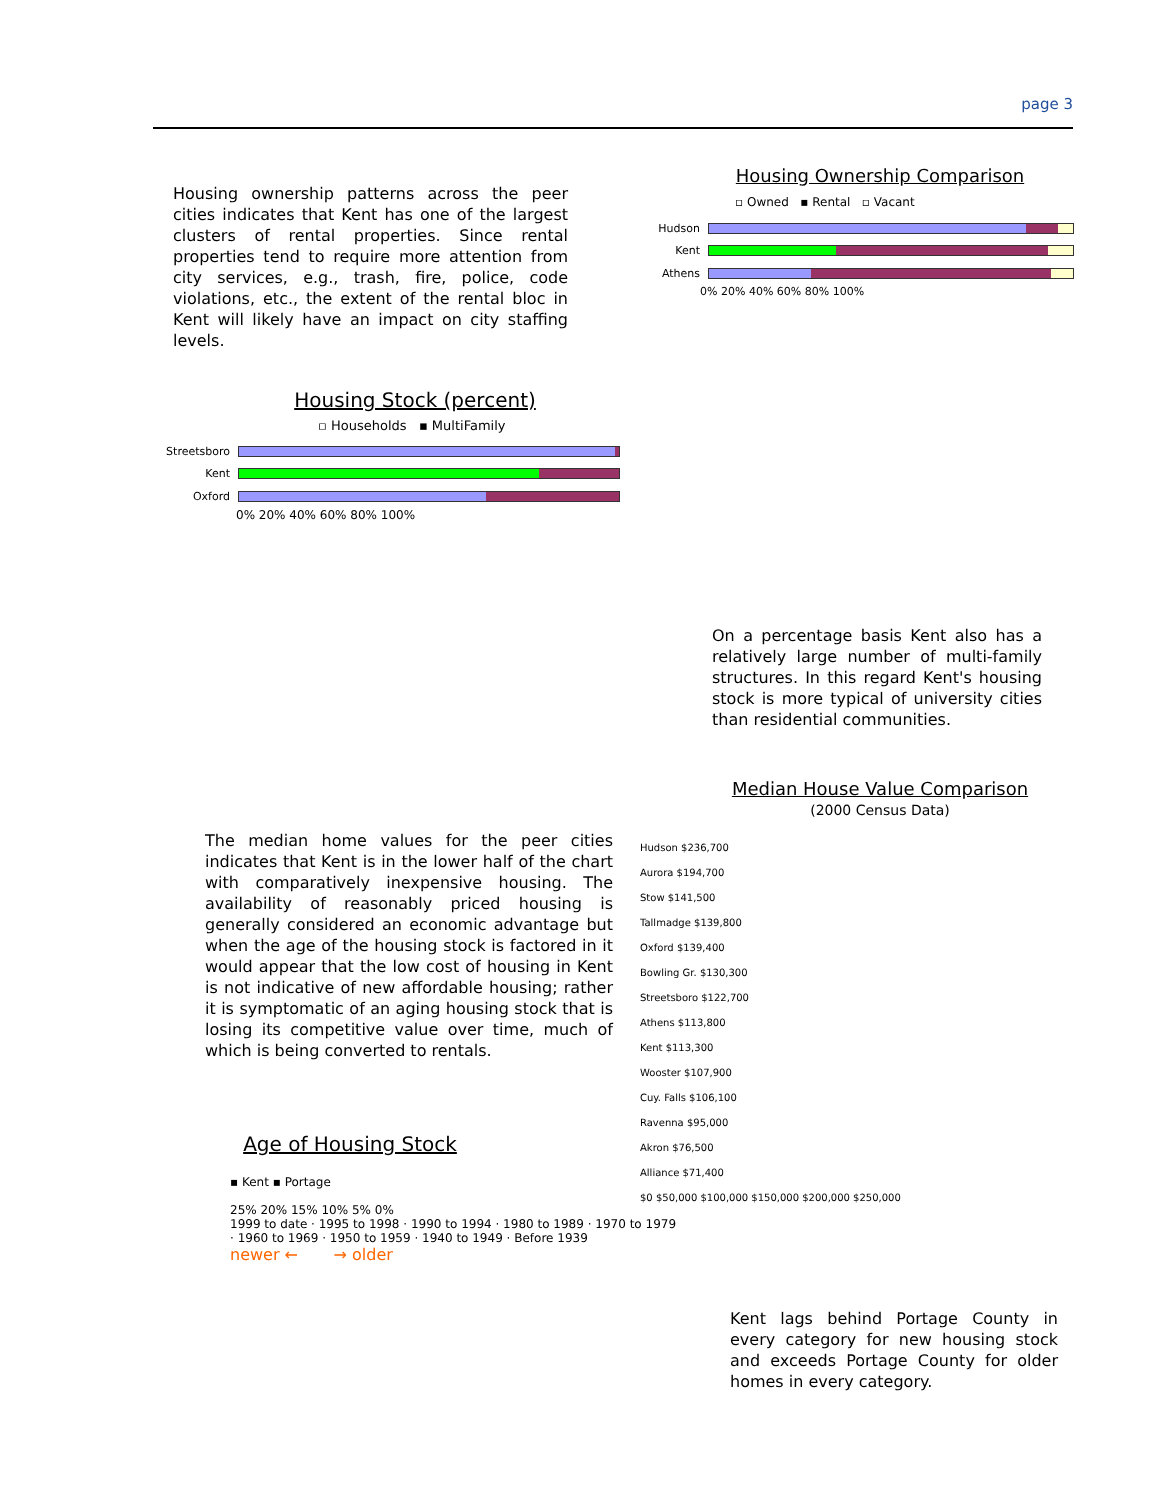page 3
Housing ownership patterns across the peer cities indicates that Kent has one of the largest clusters of rental properties. Since rental properties tend to require more attention from city services, e.g., trash, fire, police, code violations, etc., the extent of the rental bloc in Kent will likely have an impact on city staffing levels.
Housing Ownership Comparison
▫ Owned ▪ Rental ▫ Vacant
Hudson
Kent
Athens
0% 20% 40% 60% 80% 100%
On a percentage basis Kent also has a relatively large number of multi-family structures. In this regard Kent's housing stock is more typical of university cities than residential communities.
Housing Stock (percent)
▫ Households ▪ MultiFamily
Streetsboro
Kent
Oxford
0% 20% 40% 60% 80% 100%
The median home values for the peer cities indicates that Kent is in the lower half of the chart with comparatively inexpensive housing. The availability of reasonably priced housing is generally considered an economic advantage but when the age of the housing stock is factored in it would appear that the low cost of housing in Kent is not indicative of new affordable housing; rather it is symptomatic of an aging housing stock that is losing its competitive value over time, much of which is being converted to rentals.
Median House Value Comparison
(2000 Census Data)
Hudson $236,700
Aurora $194,700
Stow $141,500
Tallmadge $139,800
Oxford $139,400
Bowling Gr. $130,300
Streetsboro $122,700
Athens $113,800
Kent $113,300
Wooster $107,900
Cuy. Falls $106,100
Ravenna $95,000
Akron $76,500
Alliance $71,400
$0 $50,000 $100,000 $150,000 $200,000 $250,000
Age of Housing Stock
▪ Kent ▪ Portage
25% 20% 15% 10% 5% 0%
1999 to date · 1995 to 1998 · 1990 to 1994 · 1980 to 1989 · 1970 to 1979 · 1960 to 1969 · 1950 to 1959 · 1940 to 1949 · Before 1939
newer ← → older
Kent lags behind Portage County in every category for new housing stock and exceeds Portage County for older homes in every category.